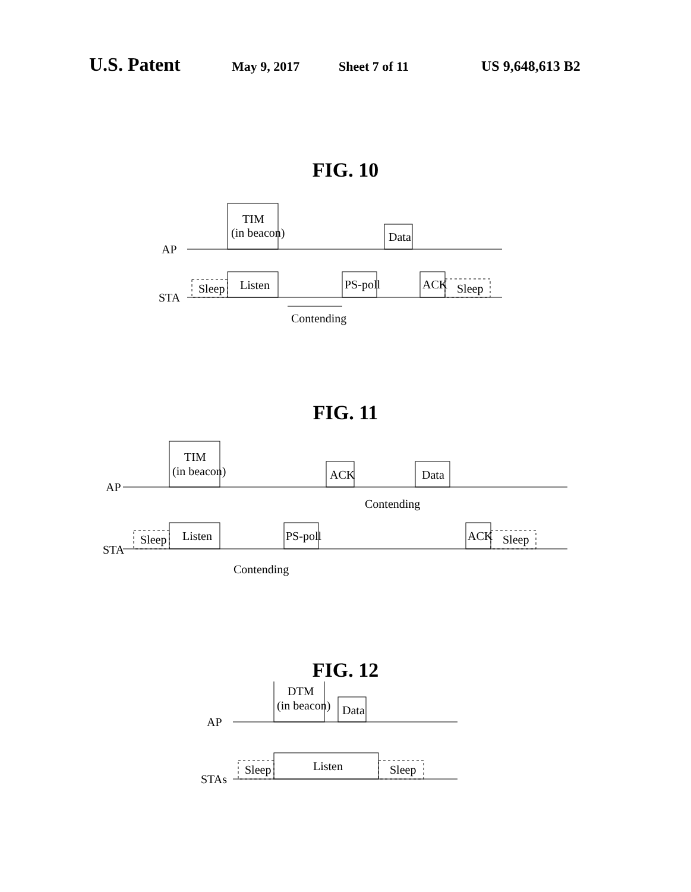U.S. Patent May 9, 2017 Sheet 7 of 11 US 9,648,613 B2
FIG. 10
AP
STA
TIM
(in beacon)
Data
Sleep
Listen
PS-poll
ACK
Sleep
Contending
FIG. 11
AP
STA
TIM
(in beacon)
ACK
Data
Contending
Sleep
Listen
PS-poll
ACK
Sleep
Contending
FIG. 12
AP
STAs
DTM
(in beacon)
Data
Sleep
Listen
Sleep